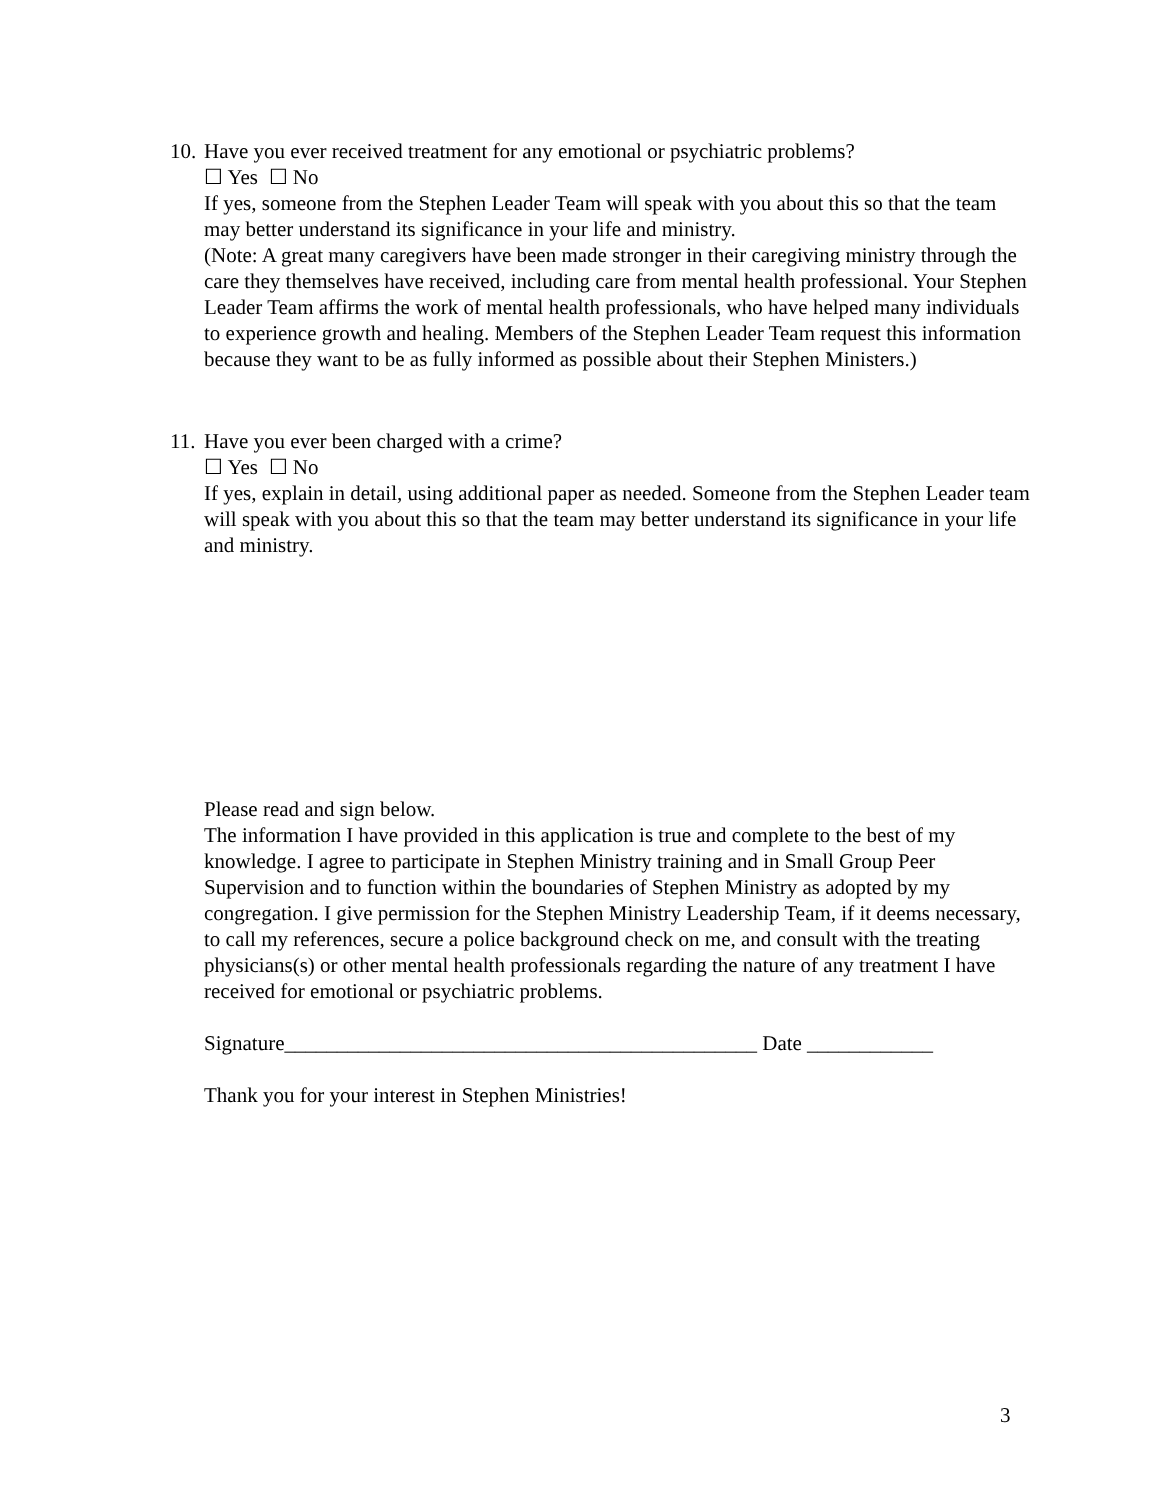10. Have you ever received treatment for any emotional or psychiatric problems?
☐ Yes ☐ No
If yes, someone from the Stephen Leader Team will speak with you about this so that the team may better understand its significance in your life and ministry.
(Note: A great many caregivers have been made stronger in their caregiving ministry through the care they themselves have received, including care from mental health professional. Your Stephen Leader Team affirms the work of mental health professionals, who have helped many individuals to experience growth and healing. Members of the Stephen Leader Team request this information because they want to be as fully informed as possible about their Stephen Ministers.)
11. Have you ever been charged with a crime?
☐ Yes ☐ No
If yes, explain in detail, using additional paper as needed. Someone from the Stephen Leader team will speak with you about this so that the team may better understand its significance in your life and ministry.
Please read and sign below.
The information I have provided in this application is true and complete to the best of my knowledge. I agree to participate in Stephen Ministry training and in Small Group Peer Supervision and to function within the boundaries of Stephen Ministry as adopted by my congregation. I give permission for the Stephen Ministry Leadership Team, if it deems necessary, to call my references, secure a police background check on me, and consult with the treating physicians(s) or other mental health professionals regarding the nature of any treatment I have received for emotional or psychiatric problems.
Signature_____________________________________________ Date ____________
Thank you for your interest in Stephen Ministries!
3